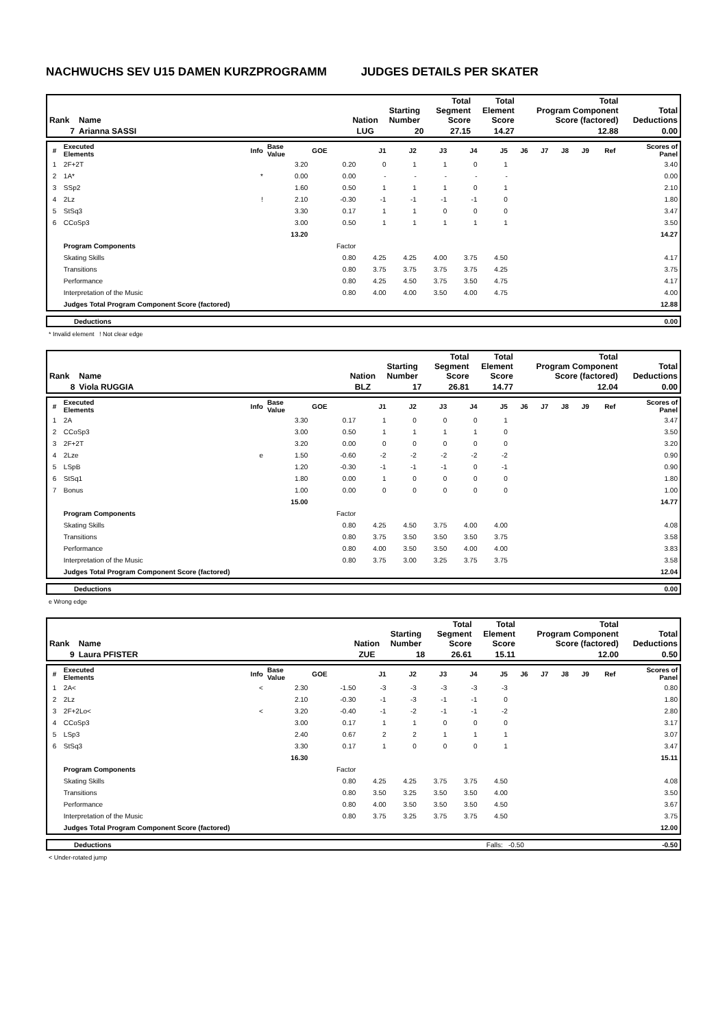NACHWUCHS SEV U15 DAMEN KURZPROGRAMM JUDGES DETAILS PER SKATER
| Rank | Name | | Nation | Starting Number | Total Segment Score | Total Element Score | Total Program Component Score (factored) | Total Deductions |
| --- | --- | --- | --- | --- | --- | --- | --- | --- |
| 7 | Arianna SASSI | | LUG | 20 | 27.15 | 14.27 | 12.88 | 0.00 |
| # | Executed Elements | Info | Base Value | GOE | J1 | J2 | J3 | J4 | J5 | J6 | J7 | J8 | J9 | Ref | Scores of Panel |
| --- | --- | --- | --- | --- | --- | --- | --- | --- | --- | --- | --- | --- | --- | --- | --- |
| 1 | 2F+2T | | 3.20 | 0.20 | 0 | 1 | 1 | 0 | 1 | | | | | | 3.40 |
| 2 | 1A* | * | 0.00 | 0.00 | - | - | - | - | - | | | | | | 0.00 |
| 3 | SSp2 | | 1.60 | 0.50 | 1 | 1 | 1 | 0 | 1 | | | | | | 2.10 |
| 4 | 2Lz | ! | 2.10 | -0.30 | -1 | -1 | -1 | -1 | 0 | | | | | | 1.80 |
| 5 | StSq3 | | 3.30 | 0.17 | 1 | 1 | 0 | 0 | 0 | | | | | | 3.47 |
| 6 | CCoSp3 | | 3.00 | 0.50 | 1 | 1 | 1 | 1 | 1 | | | | | | 3.50 |
| | | | 13.20 | | | | | | | | | | | | 14.27 |
| | Program Components | | | Factor | | | | | | | | | | | |
| | Skating Skills | | | 0.80 | 4.25 | 4.25 | 4.00 | 3.75 | 4.50 | | | | | | 4.17 |
| | Transitions | | | 0.80 | 3.75 | 3.75 | 3.75 | 3.75 | 4.25 | | | | | | 3.75 |
| | Performance | | | 0.80 | 4.25 | 4.50 | 3.75 | 3.50 | 4.75 | | | | | | 4.17 |
| | Interpretation of the Music | | | 0.80 | 4.00 | 4.00 | 3.50 | 4.00 | 4.75 | | | | | | 4.00 |
| | Judges Total Program Component Score (factored) | | | | | | | | | | | | | | 12.88 |
| | Deductions | 0.00 |
* Invalid element ! Not clear edge
| Rank | Name | | Nation | Starting Number | Total Segment Score | Total Element Score | Total Program Component Score (factored) | Total Deductions |
| --- | --- | --- | --- | --- | --- | --- | --- | --- |
| 8 | Viola RUGGIA | | BLZ | 17 | 26.81 | 14.77 | 12.04 | 0.00 |
| # | Executed Elements | Info | Base Value | GOE | J1 | J2 | J3 | J4 | J5 | J6 | J7 | J8 | J9 | Ref | Scores of Panel |
| --- | --- | --- | --- | --- | --- | --- | --- | --- | --- | --- | --- | --- | --- | --- | --- |
| 1 | 2A | | 3.30 | 0.17 | 1 | 0 | 0 | 0 | 1 | | | | | | 3.47 |
| 2 | CCoSp3 | | 3.00 | 0.50 | 1 | 1 | 1 | 1 | 0 | | | | | | 3.50 |
| 3 | 2F+2T | | 3.20 | 0.00 | 0 | 0 | 0 | 0 | 0 | | | | | | 3.20 |
| 4 | 2Lze | e | 1.50 | -0.60 | -2 | -2 | -2 | -2 | -2 | | | | | | 0.90 |
| 5 | LSpB | | 1.20 | -0.30 | -1 | -1 | -1 | 0 | -1 | | | | | | 0.90 |
| 6 | StSq1 | | 1.80 | 0.00 | 1 | 0 | 0 | 0 | 0 | | | | | | 1.80 |
| 7 | Bonus | | 1.00 | 0.00 | 0 | 0 | 0 | 0 | 0 | | | | | | 1.00 |
| | | | 15.00 | | | | | | | | | | | | 14.77 |
| | Program Components | | | Factor | | | | | | | | | | | |
| | Skating Skills | | | 0.80 | 4.25 | 4.50 | 3.75 | 4.00 | 4.00 | | | | | | 4.08 |
| | Transitions | | | 0.80 | 3.75 | 3.50 | 3.50 | 3.50 | 3.75 | | | | | | 3.58 |
| | Performance | | | 0.80 | 4.00 | 3.50 | 3.50 | 4.00 | 4.00 | | | | | | 3.83 |
| | Interpretation of the Music | | | 0.80 | 3.75 | 3.00 | 3.25 | 3.75 | 3.75 | | | | | | 3.58 |
| | Judges Total Program Component Score (factored) | | | | | | | | | | | | | | 12.04 |
| | Deductions | 0.00 |
e Wrong edge
| Rank | Name | | Nation | Starting Number | Total Segment Score | Total Element Score | Total Program Component Score (factored) | Total Deductions |
| --- | --- | --- | --- | --- | --- | --- | --- | --- |
| 9 | Laura PFISTER | | ZUE | 18 | 26.61 | 15.11 | 12.00 | 0.50 |
| # | Executed Elements | Info | Base Value | GOE | J1 | J2 | J3 | J4 | J5 | J6 | J7 | J8 | J9 | Ref | Scores of Panel |
| --- | --- | --- | --- | --- | --- | --- | --- | --- | --- | --- | --- | --- | --- | --- | --- |
| 1 | 2A< | < | 2.30 | -1.50 | -3 | -3 | -3 | -3 | -3 | | | | | | 0.80 |
| 2 | 2Lz | | 2.10 | -0.30 | -1 | -3 | -1 | -1 | 0 | | | | | | 1.80 |
| 3 | 2F+2Lo< | < | 3.20 | -0.40 | -1 | -2 | -1 | -1 | -2 | | | | | | 2.80 |
| 4 | CCoSp3 | | 3.00 | 0.17 | 1 | 1 | 0 | 0 | 0 | | | | | | 3.17 |
| 5 | LSp3 | | 2.40 | 0.67 | 2 | 2 | 1 | 1 | 1 | | | | | | 3.07 |
| 6 | StSq3 | | 3.30 | 0.17 | 1 | 0 | 0 | 0 | 1 | | | | | | 3.47 |
| | | | 16.30 | | | | | | | | | | | | 15.11 |
| | Program Components | | | Factor | | | | | | | | | | | |
| | Skating Skills | | | 0.80 | 4.25 | 4.25 | 3.75 | 3.75 | 4.50 | | | | | | 4.08 |
| | Transitions | | | 0.80 | 3.50 | 3.25 | 3.50 | 3.50 | 4.00 | | | | | | 3.50 |
| | Performance | | | 0.80 | 4.00 | 3.50 | 3.50 | 3.50 | 4.50 | | | | | | 3.67 |
| | Interpretation of the Music | | | 0.80 | 3.75 | 3.25 | 3.75 | 3.75 | 4.50 | | | | | | 3.75 |
| | Judges Total Program Component Score (factored) | | | | | | | | | | | | | | 12.00 |
| | Deductions | Falls: -0.50 | -0.50 |
< Under-rotated jump